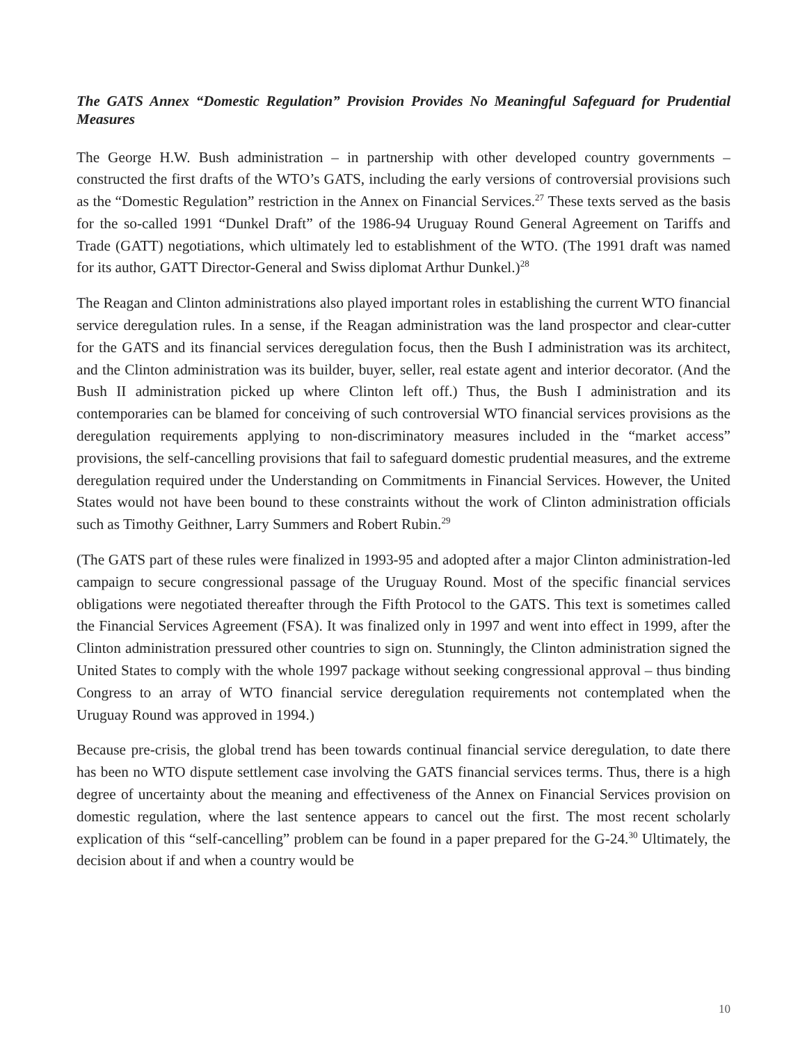The GATS Annex “Domestic Regulation” Provision Provides No Meaningful Safeguard for Prudential Measures
The George H.W. Bush administration – in partnership with other developed country governments – constructed the first drafts of the WTO’s GATS, including the early versions of controversial provisions such as the “Domestic Regulation” restriction in the Annex on Financial Services.<sup>27</sup> These texts served as the basis for the so-called 1991 “Dunkel Draft” of the 1986-94 Uruguay Round General Agreement on Tariffs and Trade (GATT) negotiations, which ultimately led to establishment of the WTO. (The 1991 draft was named for its author, GATT Director-General and Swiss diplomat Arthur Dunkel.)<sup>28</sup>
The Reagan and Clinton administrations also played important roles in establishing the current WTO financial service deregulation rules. In a sense, if the Reagan administration was the land prospector and clear-cutter for the GATS and its financial services deregulation focus, then the Bush I administration was its architect, and the Clinton administration was its builder, buyer, seller, real estate agent and interior decorator. (And the Bush II administration picked up where Clinton left off.) Thus, the Bush I administration and its contemporaries can be blamed for conceiving of such controversial WTO financial services provisions as the deregulation requirements applying to non-discriminatory measures included in the “market access” provisions, the self-cancelling provisions that fail to safeguard domestic prudential measures, and the extreme deregulation required under the Understanding on Commitments in Financial Services. However, the United States would not have been bound to these constraints without the work of Clinton administration officials such as Timothy Geithner, Larry Summers and Robert Rubin.<sup>29</sup>
(The GATS part of these rules were finalized in 1993-95 and adopted after a major Clinton administration-led campaign to secure congressional passage of the Uruguay Round. Most of the specific financial services obligations were negotiated thereafter through the Fifth Protocol to the GATS. This text is sometimes called the Financial Services Agreement (FSA). It was finalized only in 1997 and went into effect in 1999, after the Clinton administration pressured other countries to sign on. Stunningly, the Clinton administration signed the United States to comply with the whole 1997 package without seeking congressional approval – thus binding Congress to an array of WTO financial service deregulation requirements not contemplated when the Uruguay Round was approved in 1994.)
Because pre-crisis, the global trend has been towards continual financial service deregulation, to date there has been no WTO dispute settlement case involving the GATS financial services terms. Thus, there is a high degree of uncertainty about the meaning and effectiveness of the Annex on Financial Services provision on domestic regulation, where the last sentence appears to cancel out the first. The most recent scholarly explication of this “self-cancelling” problem can be found in a paper prepared for the G-24.<sup>30</sup> Ultimately, the decision about if and when a country would be
10